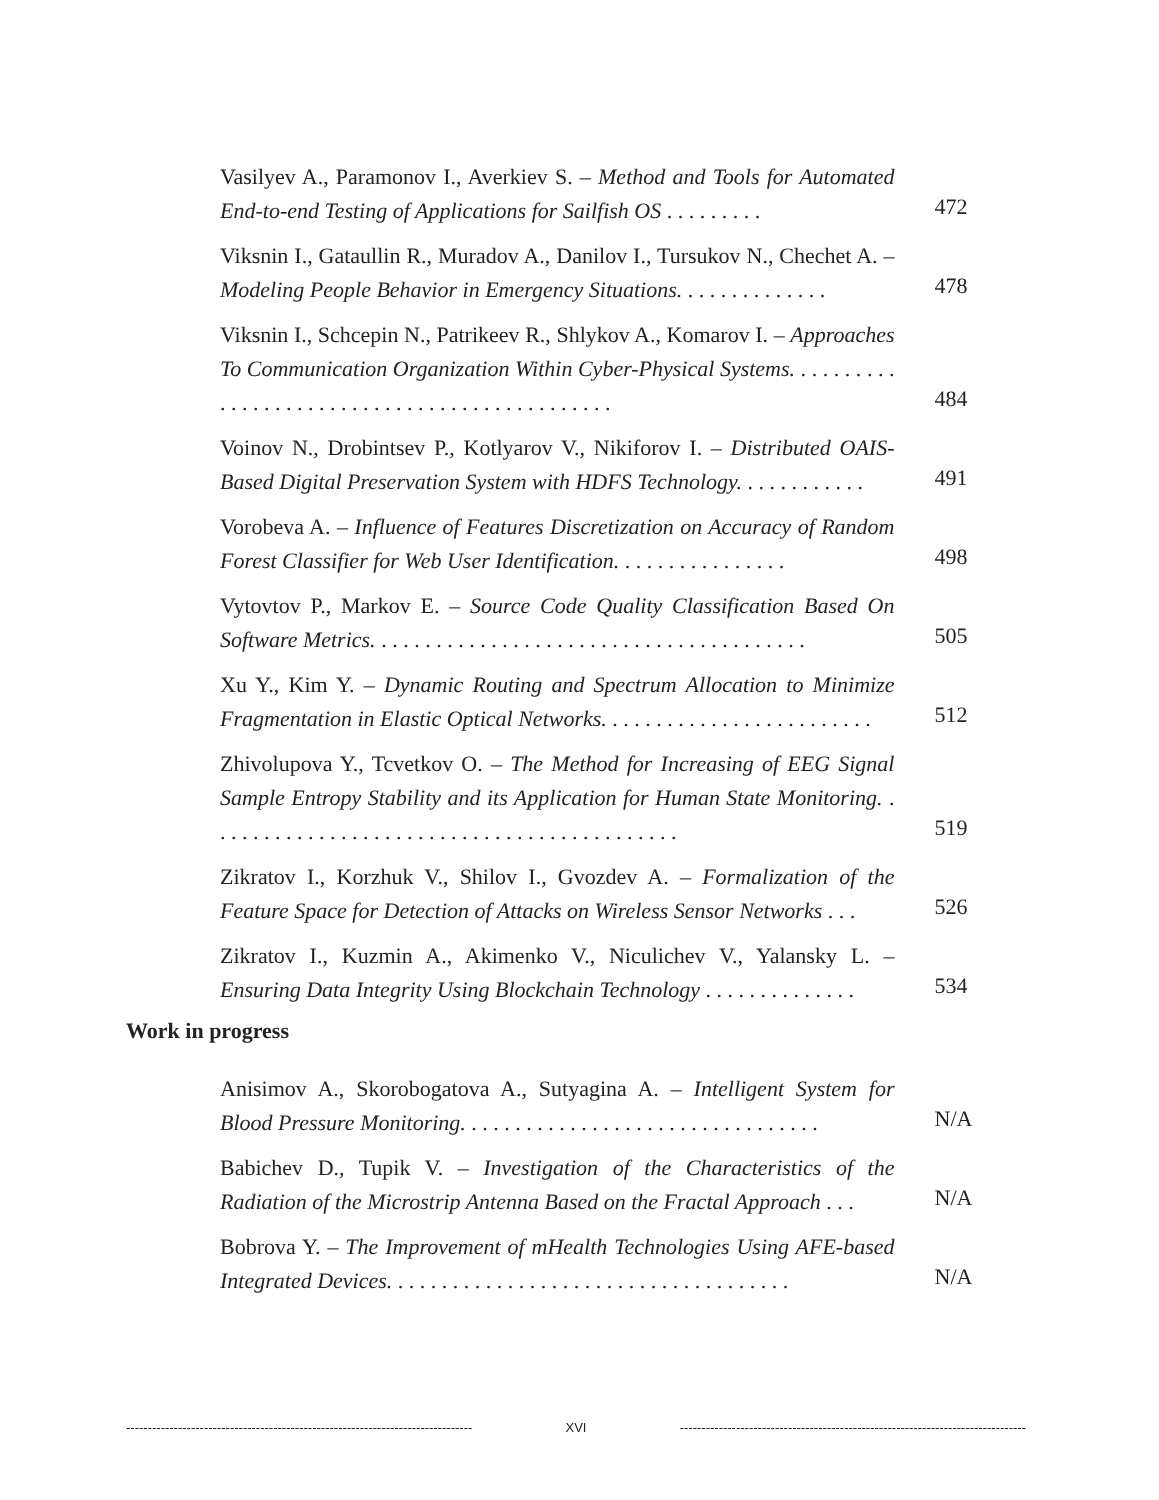Vasilyev A., Paramonov I., Averkiev S. – Method and Tools for Automated End-to-end Testing of Applications for Sailfish OS . . . . . . . . .
472
Viksnin I., Gataullin R., Muradov A., Danilov I., Tursukov N., Chechet A. – Modeling People Behavior in Emergency Situations. . . . . . . . . . . . . .
478
Viksnin I., Schcepin N., Patrikeev R., Shlykov A., Komarov I. – Approaches To Communication Organization Within Cyber-Physical Systems. . . . . . . . . . . . . . . . . . . . . . . . . . . . . . . . . . . . . . . . . . . . . .
484
Voinov N., Drobintsev P., Kotlyarov V., Nikiforov I. – Distributed OAIS-Based Digital Preservation System with HDFS Technology. . . . . . . . . . . .
491
Vorobeva A. – Influence of Features Discretization on Accuracy of Random Forest Classifier for Web User Identification. . . . . . . . . . . . . . . .
498
Vytovtov P., Markov E. – Source Code Quality Classification Based On Software Metrics. . . . . . . . . . . . . . . . . . . . . . . . . . . . . . . . . . . . . . . .
505
Xu Y., Kim Y. – Dynamic Routing and Spectrum Allocation to Minimize Fragmentation in Elastic Optical Networks. . . . . . . . . . . . . . . . . . . . . . . . .
512
Zhivolupova Y., Tcvetkov O. – The Method for Increasing of EEG Signal Sample Entropy Stability and its Application for Human State Monitoring. . . . . . . . . . . . . . . . . . . . . . . . . . . . . . . . . . . . . . . . . . . .
519
Zikratov I., Korzhuk V., Shilov I., Gvozdev A. – Formalization of the Feature Space for Detection of Attacks on Wireless Sensor Networks . . .
526
Zikratov I., Kuzmin A., Akimenko V., Niculichev V., Yalansky L. – Ensuring Data Integrity Using Blockchain Technology . . . . . . . . . . . . . .
534
Work in progress
Anisimov A., Skorobogatova A., Sutyagina A. – Intelligent System for Blood Pressure Monitoring. . . . . . . . . . . . . . . . . . . . . . . . . . . . . . . . .
N/A
Babichev D., Tupik V. – Investigation of the Characteristics of the Radiation of the Microstrip Antenna Based on the Fractal Approach . . .
N/A
Bobrova Y. – The Improvement of mHealth Technologies Using AFE-based Integrated Devices. . . . . . . . . . . . . . . . . . . . . . . . . . . . . . . . . . . . .
N/A
-------------------------------------------------------------------------------- XVI --------------------------------------------------------------------------------